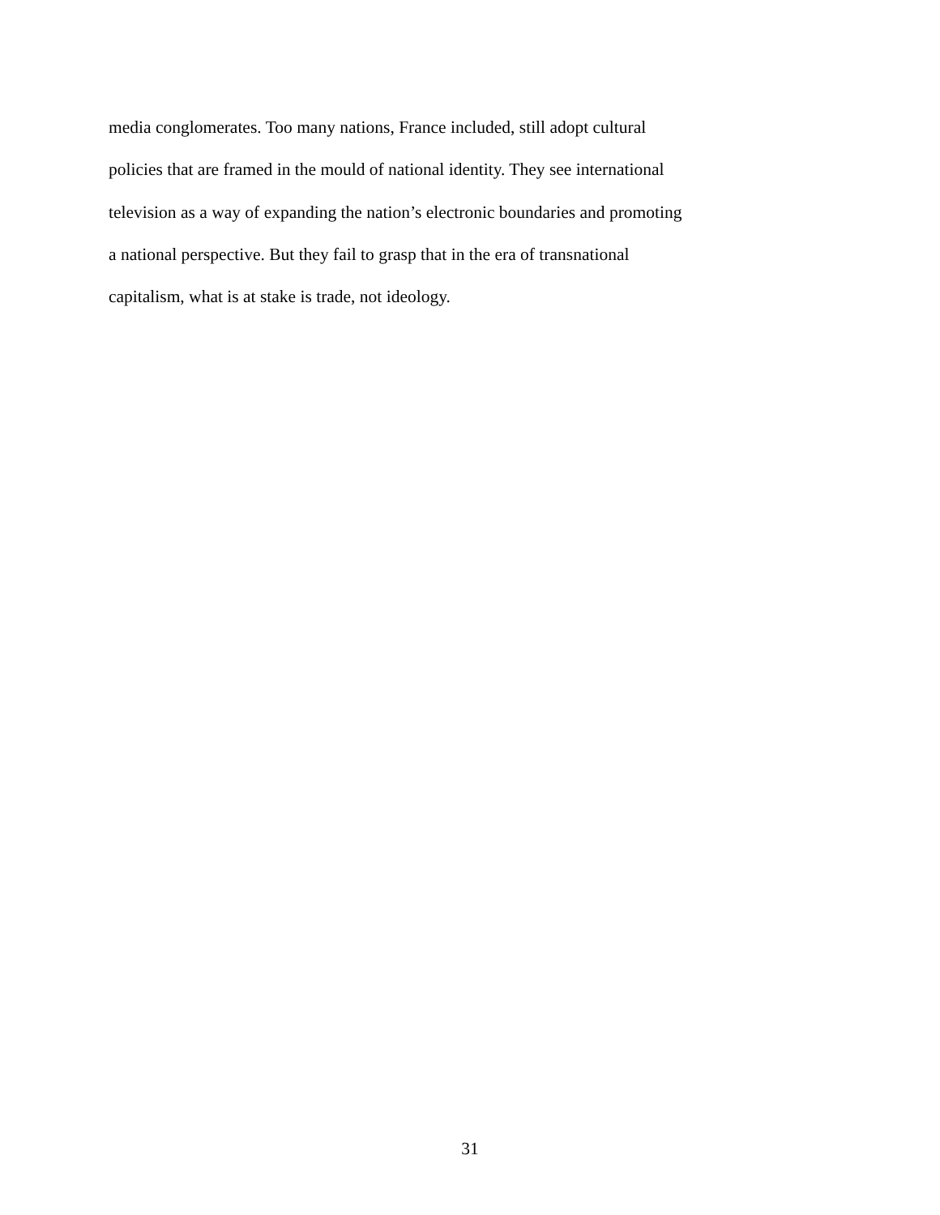media conglomerates. Too many nations, France included, still adopt cultural
policies that are framed in the mould of national identity. They see international
television as a way of expanding the nation’s electronic boundaries and promoting
a national perspective. But they fail to grasp that in the era of transnational
capitalism, what is at stake is trade, not ideology.
31